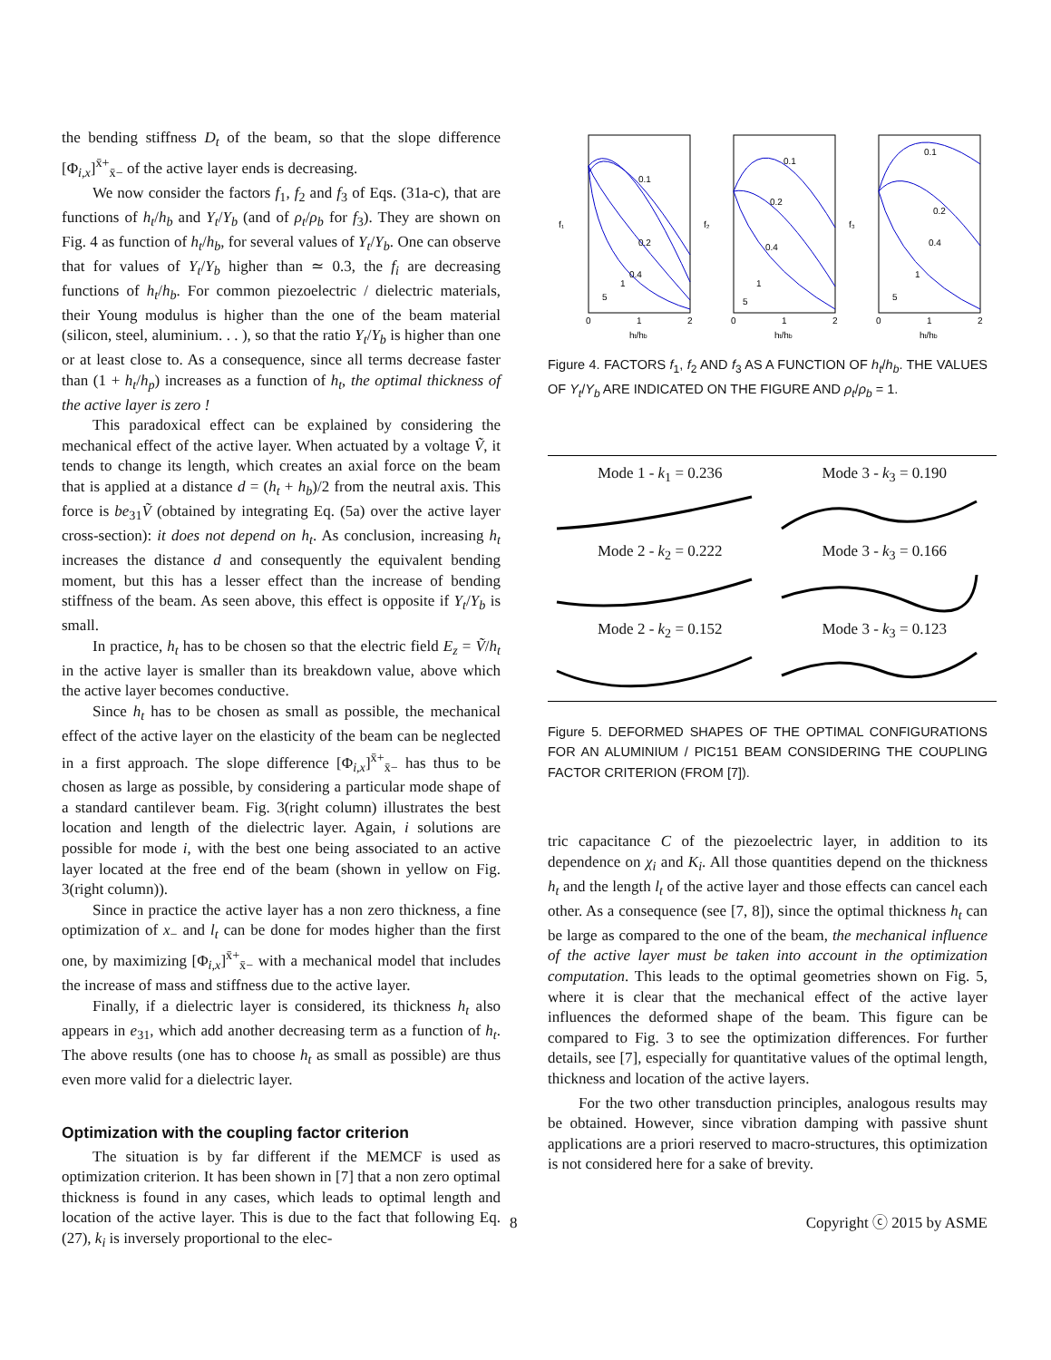the bending stiffness D<sub>t</sub> of the beam, so that the slope difference [Φ<sub>i,x</sub>]<sup>x̄+</sup><sub>x̄−</sub> of the active layer ends is decreasing.
We now consider the factors f<sub>1</sub>, f<sub>2</sub> and f<sub>3</sub> of Eqs. (31a-c), that are functions of h<sub>t</sub>/h<sub>b</sub> and Y<sub>t</sub>/Y<sub>b</sub> (and of ρ<sub>t</sub>/ρ<sub>b</sub> for f<sub>3</sub>). They are shown on Fig. 4 as function of h<sub>t</sub>/h<sub>b</sub>, for several values of Y<sub>t</sub>/Y<sub>b</sub>. One can observe that for values of Y<sub>t</sub>/Y<sub>b</sub> higher than ≃ 0.3, the f<sub>i</sub> are decreasing functions of h<sub>t</sub>/h<sub>b</sub>. For common piezoelectric / dielectric materials, their Young modulus is higher than the one of the beam material (silicon, steel, aluminium. . . ), so that the ratio Y<sub>t</sub>/Y<sub>b</sub> is higher than one or at least close to. As a consequence, since all terms decrease faster than (1 + h<sub>t</sub>/h<sub>p</sub>) increases as a function of h<sub>t</sub>, the optimal thickness of the active layer is zero !
This paradoxical effect can be explained by considering the mechanical effect of the active layer. When actuated by a voltage Ṽ, it tends to change its length, which creates an axial force on the beam that is applied at a distance d = (h<sub>t</sub> + h<sub>b</sub>)/2 from the neutral axis. This force is be<sub>31</sub>Ṽ (obtained by integrating Eq. (5a) over the active layer cross-section): it does not depend on h<sub>t</sub>. As conclusion, increasing h<sub>t</sub> increases the distance d and consequently the equivalent bending moment, but this has a lesser effect than the increase of bending stiffness of the beam. As seen above, this effect is opposite if Y<sub>t</sub>/Y<sub>b</sub> is small.
In practice, h<sub>t</sub> has to be chosen so that the electric field E<sub>z</sub> = Ṽ/h<sub>t</sub> in the active layer is smaller than its breakdown value, above which the active layer becomes conductive.
Since h<sub>t</sub> has to be chosen as small as possible, the mechanical effect of the active layer on the elasticity of the beam can be neglected in a first approach. The slope difference [Φ<sub>i,x</sub>]<sup>x̄+</sup><sub>x̄−</sub> has thus to be chosen as large as possible, by considering a particular mode shape of a standard cantilever beam. Fig. 3(right column) illustrates the best location and length of the dielectric layer. Again, i solutions are possible for mode i, with the best one being associated to an active layer located at the free end of the beam (shown in yellow on Fig. 3(right column)).
Since in practice the active layer has a non zero thickness, a fine optimization of x<sub>−</sub> and l<sub>t</sub> can be done for modes higher than the first one, by maximizing [Φ<sub>i,x</sub>]<sup>x̄+</sup><sub>x̄−</sub> with a mechanical model that includes the increase of mass and stiffness due to the active layer.
Finally, if a dielectric layer is considered, its thickness h<sub>t</sub> also appears in e<sub>31</sub>, which add another decreasing term as a function of h<sub>t</sub>. The above results (one has to choose h<sub>t</sub> as small as possible) are thus even more valid for a dielectric layer.
Optimization with the coupling factor criterion
The situation is by far different if the MEMCF is used as optimization criterion. It has been shown in [7] that a non zero optimal thickness is found in any cases, which leads to optimal length and location of the active layer. This is due to the fact that following Eq. (27), k<sub>i</sub> is inversely proportional to the elec-
0.1
0.2
0.4
1
5
0.1
0.2
0.4
1
5
0.1
0.2
0.4
1
5
f₁
f₂
f₃
0
1
2
0
1
2
0
1
2
ht/hb
ht/hb
ht/hb
Figure 4. FACTORS f<sub>1</sub>, f<sub>2</sub> AND f<sub>3</sub> AS A FUNCTION OF h<sub>t</sub>/h<sub>b</sub>. THE VALUES OF Y<sub>t</sub>/Y<sub>b</sub> ARE INDICATED ON THE FIGURE AND ρ<sub>t</sub>/ρ<sub>b</sub> = 1.
Mode 1 - k<sub>1</sub> = 0.236
Mode 3 - k<sub>3</sub> = 0.190
Mode 2 - k<sub>2</sub> = 0.222
Mode 3 - k<sub>3</sub> = 0.166
Mode 2 - k<sub>2</sub> = 0.152
Mode 3 - k<sub>3</sub> = 0.123
Figure 5. DEFORMED SHAPES OF THE OPTIMAL CONFIGURATIONS FOR AN ALUMINIUM / PIC151 BEAM CONSIDERING THE COUPLING FACTOR CRITERION (FROM [7]).
tric capacitance C of the piezoelectric layer, in addition to its dependence on χ<sub>i</sub> and K<sub>i</sub>. All those quantities depend on the thickness h<sub>t</sub> and the length l<sub>t</sub> of the active layer and those effects can cancel each other. As a consequence (see [7, 8]), since the optimal thickness h<sub>t</sub> can be large as compared to the one of the beam, the mechanical influence of the active layer must be taken into account in the optimization computation. This leads to the optimal geometries shown on Fig. 5, where it is clear that the mechanical effect of the active layer influences the deformed shape of the beam. This figure can be compared to Fig. 3 to see the optimization differences. For further details, see [7], especially for quantitative values of the optimal length, thickness and location of the active layers.
For the two other transduction principles, analogous results may be obtained. However, since vibration damping with passive shunt applications are a priori reserved to macro-structures, this optimization is not considered here for a sake of brevity.
8 Copyright ⓒ 2015 by ASME